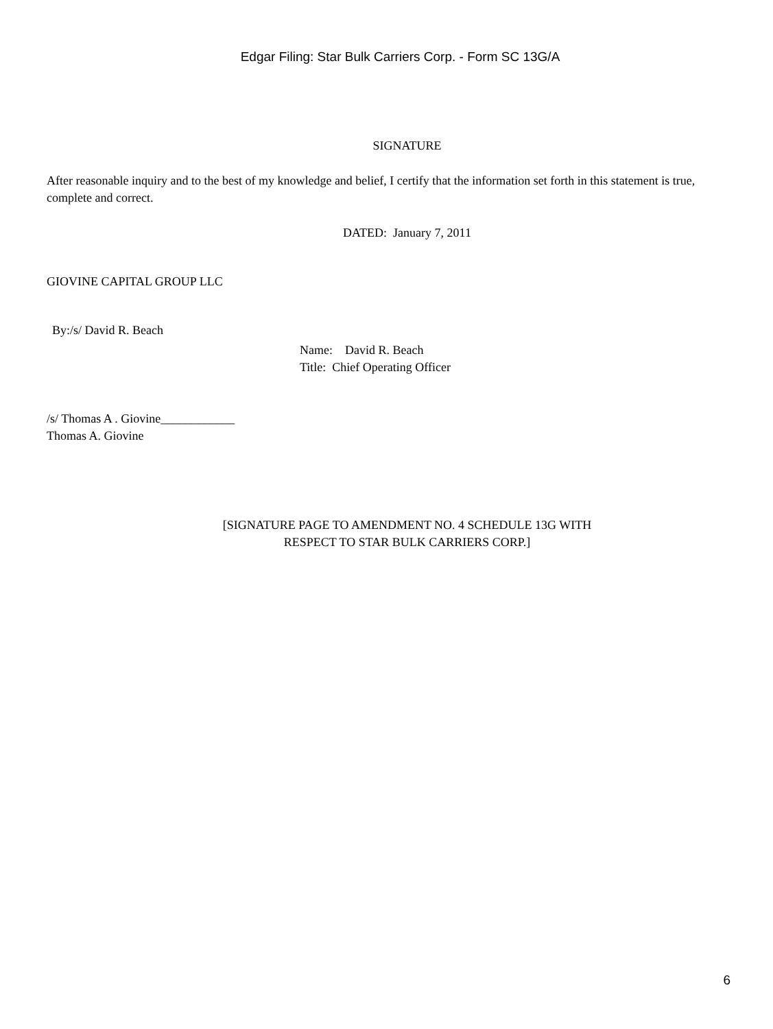Edgar Filing: Star Bulk Carriers Corp. - Form SC 13G/A
SIGNATURE
After reasonable inquiry and to the best of my knowledge and belief, I certify that the information set forth in this statement is true, complete and correct.
DATED: January 7, 2011
GIOVINE CAPITAL GROUP LLC
By:/s/ David R. Beach
Name: David R. Beach
Title: Chief Operating Officer
/s/ Thomas A . Giovine____________
Thomas A. Giovine
[SIGNATURE PAGE TO AMENDMENT NO. 4 SCHEDULE 13G WITH
RESPECT TO STAR BULK CARRIERS CORP.]
6